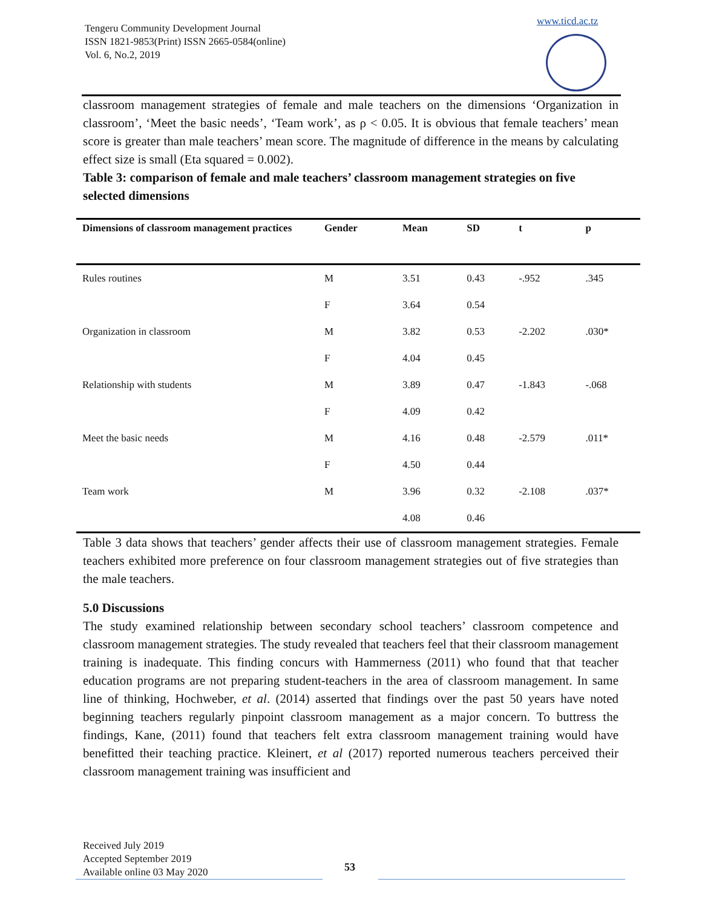Tengeru Community Development Journal
ISSN 1821-9853(Print) ISSN 2665-0584(online)
Vol. 6, No.2, 2019
www.ticd.ac.tz
classroom management strategies of female and male teachers on the dimensions ‘Organization in classroom’, ‘Meet the basic needs’, ‘Team work’, as ρ < 0.05. It is obvious that female teachers’ mean score is greater than male teachers’ mean score. The magnitude of difference in the means by calculating effect size is small (Eta squared = 0.002).
Table 3: comparison of female and male teachers’ classroom management strategies on five selected dimensions
| Dimensions of classroom management practices | Gender | Mean | SD | t | p |
| --- | --- | --- | --- | --- | --- |
| Rules routines | M | 3.51 | 0.43 | -.952 | .345 |
| | F | 3.64 | 0.54 | | |
| Organization in classroom | M | 3.82 | 0.53 | -2.202 | .030* |
| | F | 4.04 | 0.45 | | |
| Relationship with students | M | 3.89 | 0.47 | -1.843 | -.068 |
| | F | 4.09 | 0.42 | | |
| Meet the basic needs | M | 4.16 | 0.48 | -2.579 | .011* |
| | F | 4.50 | 0.44 | | |
| Team work | M | 3.96 | 0.32 | -2.108 | .037* |
| | | 4.08 | 0.46 | | |
Table 3 data shows that teachers’ gender affects their use of classroom management strategies. Female teachers exhibited more preference on four classroom management strategies out of five strategies than the male teachers.
5.0 Discussions
The study examined relationship between secondary school teachers’ classroom competence and classroom management strategies. The study revealed that teachers feel that their classroom management training is inadequate. This finding concurs with Hammerness (2011) who found that that teacher education programs are not preparing student-teachers in the area of classroom management. In same line of thinking, Hochweber, et al. (2014) asserted that findings over the past 50 years have noted beginning teachers regularly pinpoint classroom management as a major concern. To buttress the findings, Kane, (2011) found that teachers felt extra classroom management training would have benefitted their teaching practice. Kleinert, et al (2017) reported numerous teachers perceived their classroom management training was insufficient and
Received July 2019
Accepted September 2019
Available online 03 May 2020
53